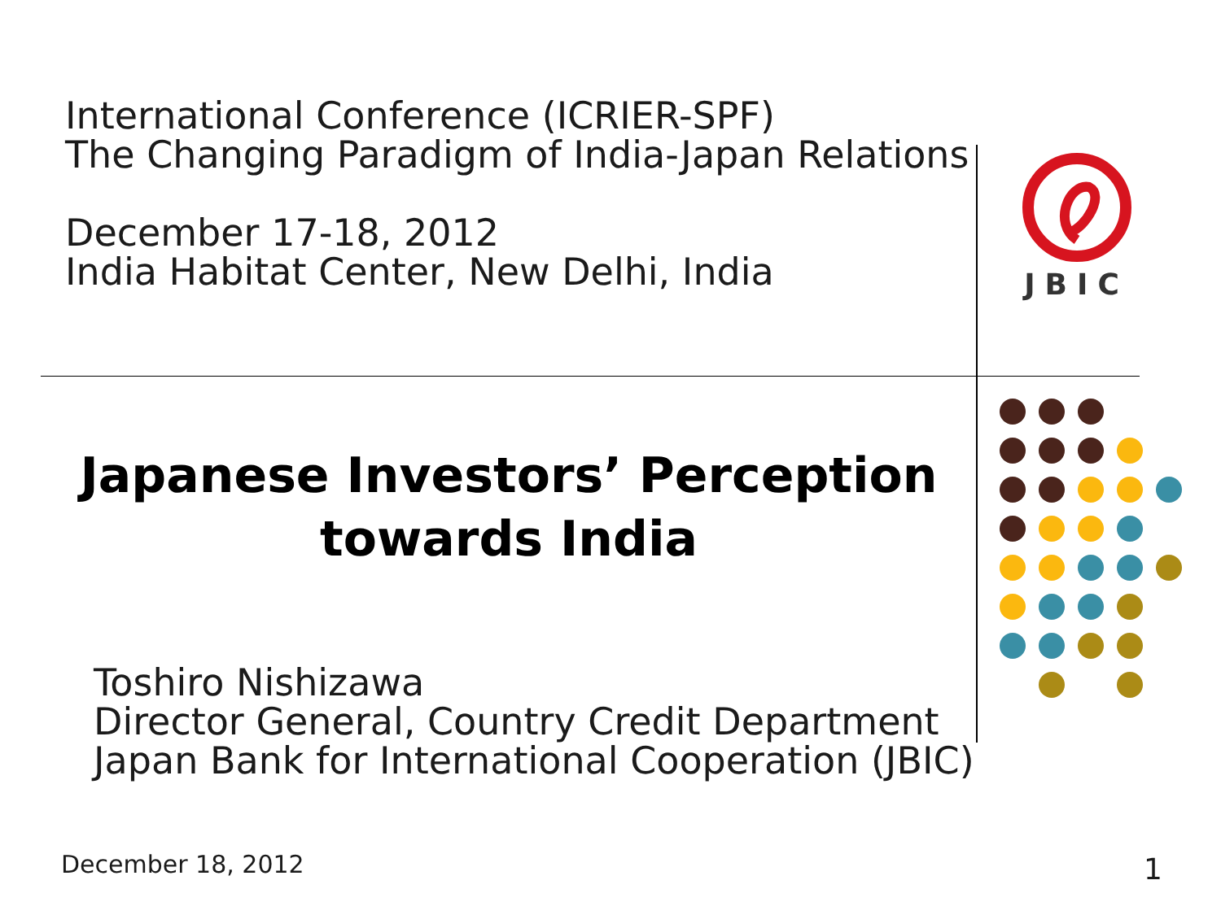International Conference (ICRIER-SPF)
The Changing Paradigm of India-Japan Relations
December 17-18, 2012
India Habitat Center, New Delhi, India
JBIC
Japanese Investors’ Perception
towards India
Toshiro Nishizawa
Director General, Country Credit Department
Japan Bank for International Cooperation (JBIC)
December 18, 2012 1